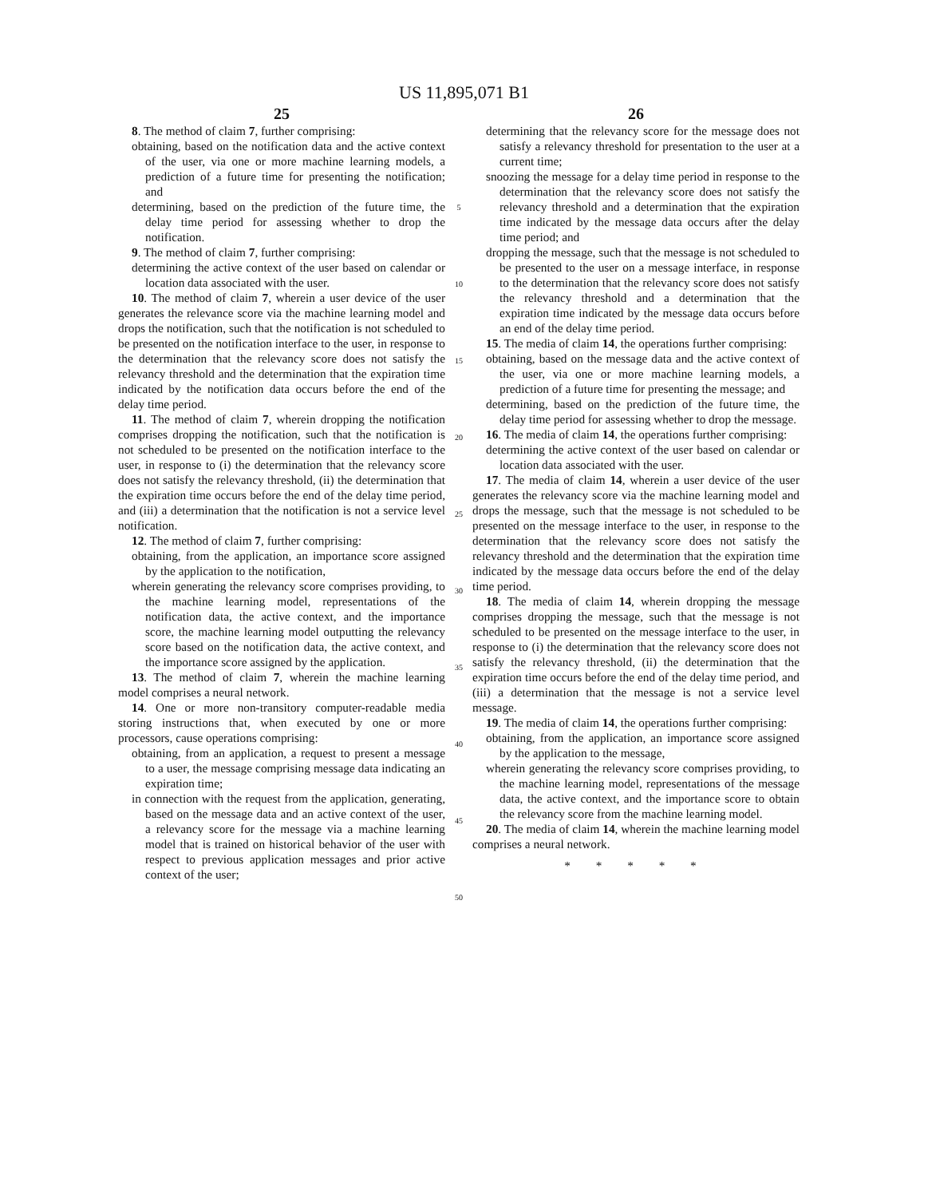US 11,895,071 B1
25
8. The method of claim 7, further comprising:
obtaining, based on the notification data and the active context of the user, via one or more machine learning models, a prediction of a future time for presenting the notification; and
determining, based on the prediction of the future time, the delay time period for assessing whether to drop the notification.
9. The method of claim 7, further comprising:
determining the active context of the user based on calendar or location data associated with the user.
10. The method of claim 7, wherein a user device of the user generates the relevance score via the machine learning model and drops the notification, such that the notification is not scheduled to be presented on the notification interface to the user, in response to the determination that the relevancy score does not satisfy the relevancy threshold and the determination that the expiration time indicated by the notification data occurs before the end of the delay time period.
11. The method of claim 7, wherein dropping the notification comprises dropping the notification, such that the notification is not scheduled to be presented on the notification interface to the user, in response to (i) the determination that the relevancy score does not satisfy the relevancy threshold, (ii) the determination that the expiration time occurs before the end of the delay time period, and (iii) a determination that the notification is not a service level notification.
12. The method of claim 7, further comprising:
obtaining, from the application, an importance score assigned by the application to the notification,
wherein generating the relevancy score comprises providing, to the machine learning model, representations of the notification data, the active context, and the importance score, the machine learning model outputting the relevancy score based on the notification data, the active context, and the importance score assigned by the application.
13. The method of claim 7, wherein the machine learning model comprises a neural network.
14. One or more non-transitory computer-readable media storing instructions that, when executed by one or more processors, cause operations comprising:
obtaining, from an application, a request to present a message to a user, the message comprising message data indicating an expiration time;
in connection with the request from the application, generating, based on the message data and an active context of the user, a relevancy score for the message via a machine learning model that is trained on historical behavior of the user with respect to previous application messages and prior active context of the user;
5
10
15
20
25
30
35
40
45
50
26
determining that the relevancy score for the message does not satisfy a relevancy threshold for presentation to the user at a current time;
snoozing the message for a delay time period in response to the determination that the relevancy score does not satisfy the relevancy threshold and a determination that the expiration time indicated by the message data occurs after the delay time period; and
dropping the message, such that the message is not scheduled to be presented to the user on a message interface, in response to the determination that the relevancy score does not satisfy the relevancy threshold and a determination that the expiration time indicated by the message data occurs before an end of the delay time period.
15. The media of claim 14, the operations further comprising:
obtaining, based on the message data and the active context of the user, via one or more machine learning models, a prediction of a future time for presenting the message; and
determining, based on the prediction of the future time, the delay time period for assessing whether to drop the message.
16. The media of claim 14, the operations further comprising:
determining the active context of the user based on calendar or location data associated with the user.
17. The media of claim 14, wherein a user device of the user generates the relevancy score via the machine learning model and drops the message, such that the message is not scheduled to be presented on the message interface to the user, in response to the determination that the relevancy score does not satisfy the relevancy threshold and the determination that the expiration time indicated by the message data occurs before the end of the delay time period.
18. The media of claim 14, wherein dropping the message comprises dropping the message, such that the message is not scheduled to be presented on the message interface to the user, in response to (i) the determination that the relevancy score does not satisfy the relevancy threshold, (ii) the determination that the expiration time occurs before the end of the delay time period, and (iii) a determination that the message is not a service level message.
19. The media of claim 14, the operations further comprising:
obtaining, from the application, an importance score assigned by the application to the message,
wherein generating the relevancy score comprises providing, to the machine learning model, representations of the message data, the active context, and the importance score to obtain the relevancy score from the machine learning model.
20. The media of claim 14, wherein the machine learning model comprises a neural network.
* * * * *